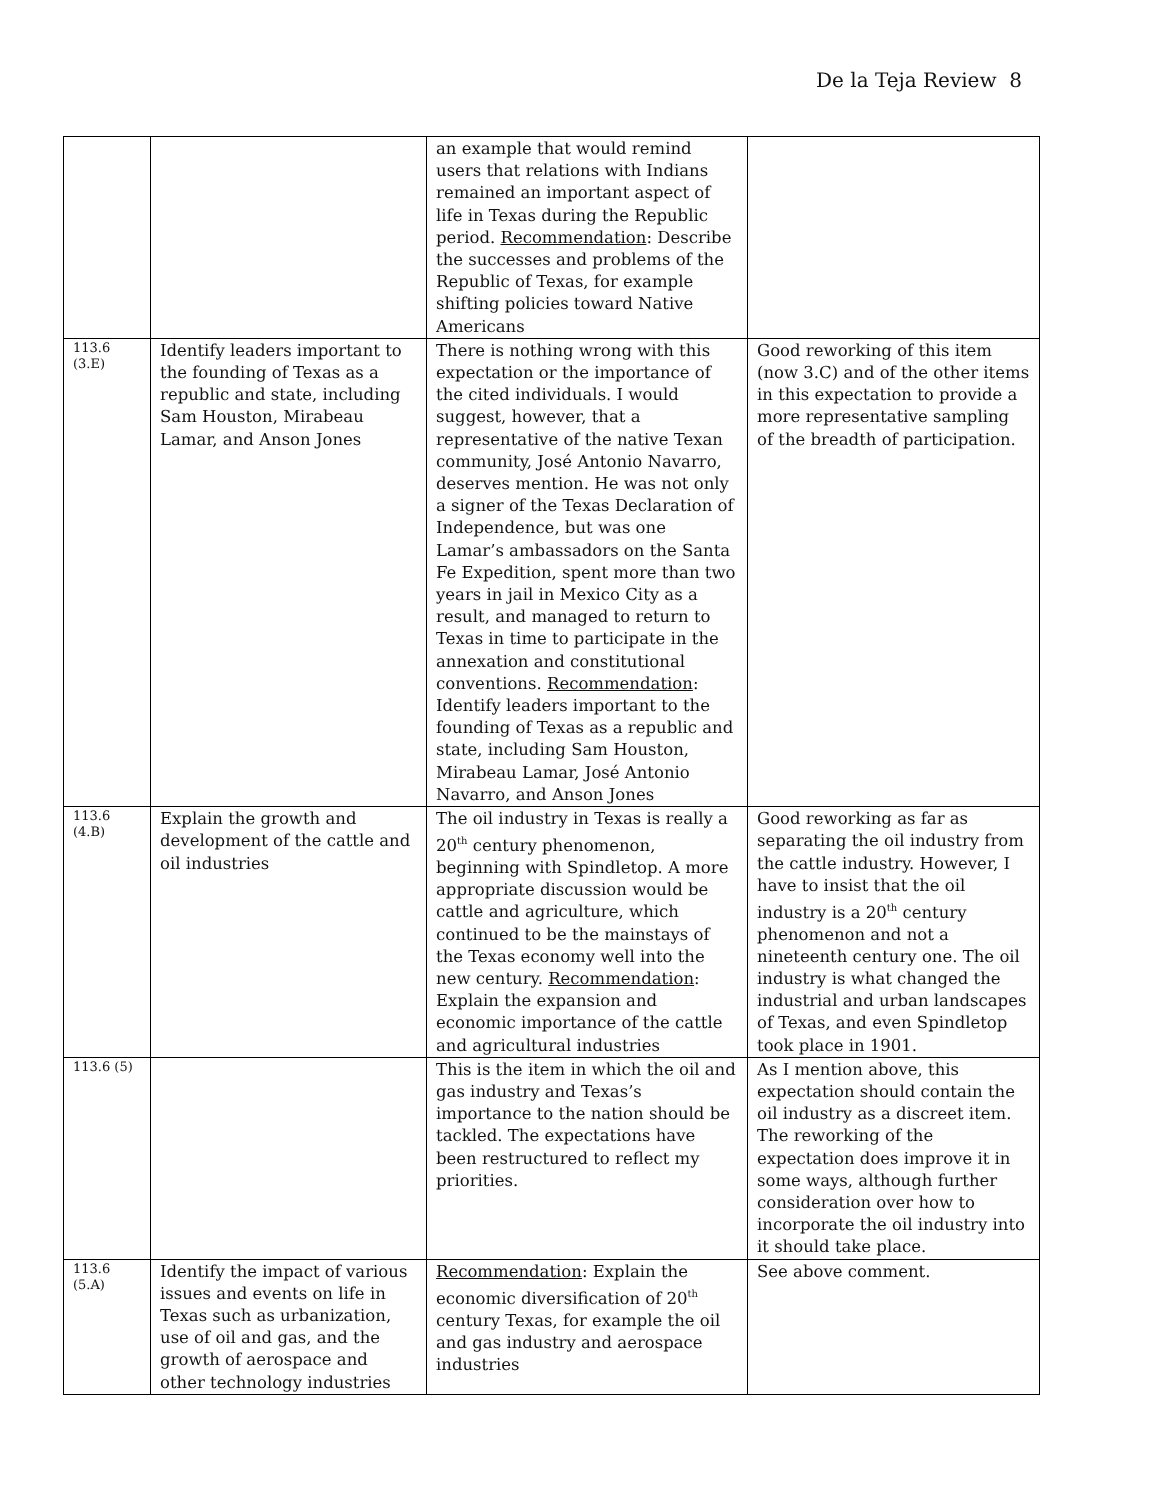De la Teja Review 8
| | | an example that would remind users that relations with Indians remained an important aspect of life in Texas during the Republic period. Recommendation : Describe the successes and problems of the Republic of Texas, for example shifting policies toward Native Americans | |
| 113.6 (3.E) | Identify leaders important to the founding of Texas as a republic and state, including Sam Houston, Mirabeau Lamar, and Anson Jones | There is nothing wrong with this expectation or the importance of the cited individuals. I would suggest, however, that a representative of the native Texan community, José Antonio Navarro, deserves mention. He was not only a signer of the Texas Declaration of Independence, but was one Lamar’s ambassadors on the Santa Fe Expedition, spent more than two years in jail in Mexico City as a result, and managed to return to Texas in time to participate in the annexation and constitutional conventions. Recommendation : Identify leaders important to the founding of Texas as a republic and state, including Sam Houston, Mirabeau Lamar, José Antonio Navarro, and Anson Jones | Good reworking of this item (now 3.C) and of the other items in this expectation to provide a more representative sampling of the breadth of participation. |
| 113.6 (4.B) | Explain the growth and development of the cattle and oil industries | The oil industry in Texas is really a 20<sup>th</sup> century phenomenon, beginning with Spindletop. A more appropriate discussion would be cattle and agriculture, which continued to be the mainstays of the Texas economy well into the new century. Recommendation : Explain the expansion and economic importance of the cattle and agricultural industries | Good reworking as far as separating the oil industry from the cattle industry. However, I have to insist that the oil industry is a 20<sup>th</sup> century phenomenon and not a nineteenth century one. The oil industry is what changed the industrial and urban landscapes of Texas, and even Spindletop took place in 1901. |
| 113.6 (5) | | This is the item in which the oil and gas industry and Texas’s importance to the nation should be tackled. The expectations have been restructured to reflect my priorities. | As I mention above, this expectation should contain the oil industry as a discreet item. The reworking of the expectation does improve it in some ways, although further consideration over how to incorporate the oil industry into it should take place. |
| 113.6 (5.A) | Identify the impact of various issues and events on life in Texas such as urbanization, use of oil and gas, and the growth of aerospace and other technology industries | Recommendation : Explain the economic diversification of 20<sup>th</sup> century Texas, for example the oil and gas industry and aerospace industries | See above comment. |